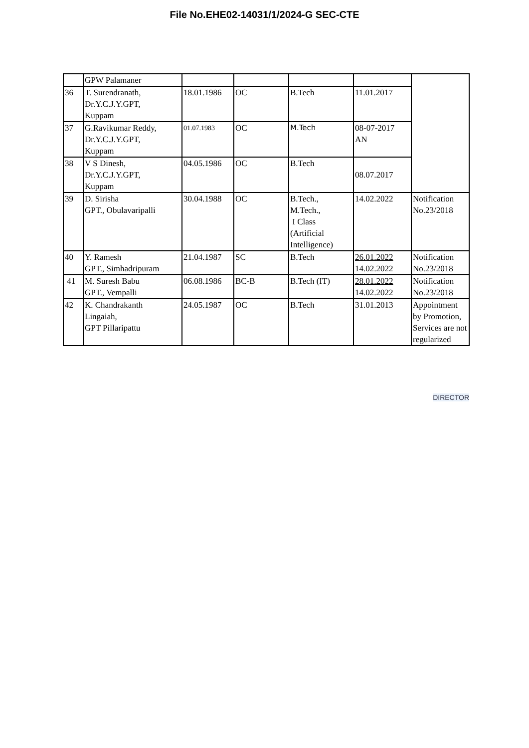File No.EHE02-14031/1/2024-G SEC-CTE
| | GPW Palamaner | | | | | |
| 36 | T. Surendranath, Dr.Y.C.J.Y.GPT, Kuppam | 18.01.1986 | OC | B.Tech | 11.01.2017 | |
| 37 | G.Ravikumar Reddy, Dr.Y.C.J.Y.GPT, Kuppam | 01.07.1983 | OC | M.Tech | 08-07-2017 AN | |
| 38 | V S Dinesh, Dr.Y.C.J.Y.GPT, Kuppam | 04.05.1986 | OC | B.Tech | 08.07.2017 | |
| 39 | D. Sirisha GPT., Obulavaripalli | 30.04.1988 | OC | B.Tech., M.Tech., I Class (Artificial Intelligence) | 14.02.2022 | Notification No.23/2018 |
| 40 | Y. Ramesh GPT., Simhadripuram | 21.04.1987 | SC | B.Tech | 26.01.2022 14.02.2022 | Notification No.23/2018 |
| 41 | M. Suresh Babu GPT., Vempalli | 06.08.1986 | BC-B | B.Tech (IT) | 28.01.2022 14.02.2022 | Notification No.23/2018 |
| 42 | K. Chandrakanth Lingaiah, GPT Pillaripattu | 24.05.1987 | OC | B.Tech | 31.01.2013 | Appointment by Promotion, Services are not regularized |
DIRECTOR